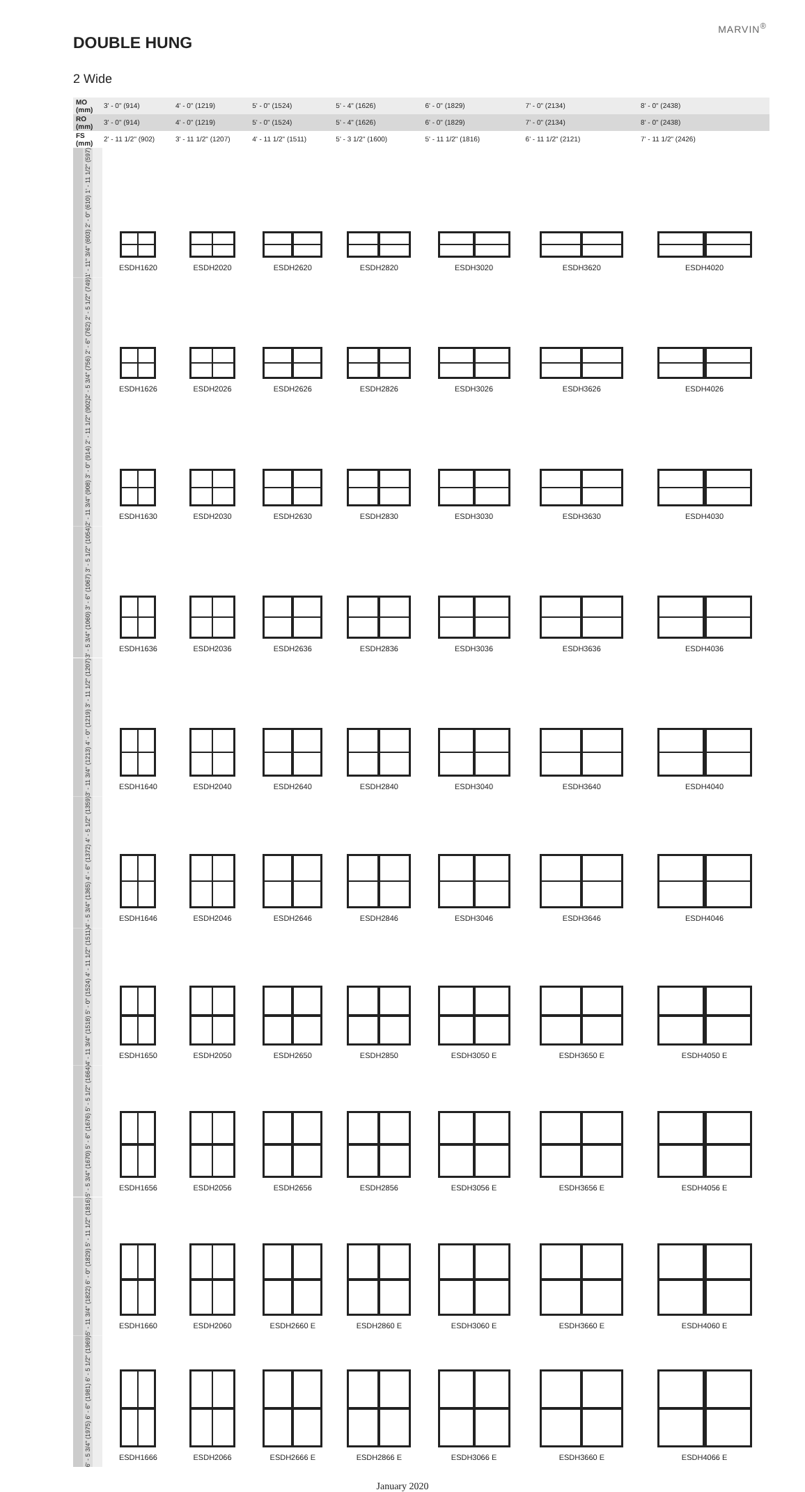MARVIN<sup>®</sup>
DOUBLE HUNG
2 Wide
| MO (mm) | 3' - 0" (914) | 4' - 0" (1219) | 5' - 0" (1524) | 5' - 4" (1626) | 6' - 0" (1829) | 7' - 0" (2134) | 8' - 0" (2438) |
| RO (mm) | 3' - 0" (914) | 4' - 0" (1219) | 5' - 0" (1524) | 5' - 4" (1626) | 6' - 0" (1829) | 7' - 0" (2134) | 8' - 0" (2438) |
| FS (mm) | 2' - 11 1/2" (902) | 3' - 11 1/2" (1207) | 4' - 11 1/2" (1511) | 5' - 3 1/2" (1600) | 5' - 11 1/2" (1816) | 6' - 11 1/2" (2121) | 7' - 11 1/2" (2426) |
| 1' - 11" 3/4" (603) 2' - 0" (610) 1' - 11 1/2" (597) | ESDH1620 | ESDH2020 | ESDH2620 | ESDH2820 | ESDH3020 | ESDH3620 | ESDH4020 |
| 2' - 5 3/4" (756) 2' - 6" (762) 2' - 5 1/2" (749) | ESDH1626 | ESDH2026 | ESDH2626 | ESDH2826 | ESDH3026 | ESDH3626 | ESDH4026 |
| 2' - 11 3/4" (908) 3' - 0" (914) 2' - 11 1/2" (902) | ESDH1630 | ESDH2030 | ESDH2630 | ESDH2830 | ESDH3030 | ESDH3630 | ESDH4030 |
| 3' - 5 3/4" (1060) 3' - 6" (1067) 3' - 5 1/2" (1054) | ESDH1636 | ESDH2036 | ESDH2636 | ESDH2836 | ESDH3036 | ESDH3636 | ESDH4036 |
| 3' - 11 3/4" (1213) 4' - 0" (1219) 3' - 11 1/2" (1207) | ESDH1640 | ESDH2040 | ESDH2640 | ESDH2840 | ESDH3040 | ESDH3640 | ESDH4040 |
| 4' - 5 3/4" (1365) 4' - 6" (1372) 4' - 5 1/2" (1359) | ESDH1646 | ESDH2046 | ESDH2646 | ESDH2846 | ESDH3046 | ESDH3646 | ESDH4046 |
| 4' - 11 3/4" (1518) 5' - 0" (1524) 4' - 11 1/2" (1511) | ESDH1650 | ESDH2050 | ESDH2650 | ESDH2850 | ESDH3050 E | ESDH3650 E | ESDH4050 E |
| 5' - 5 3/4" (1670) 5' - 6" (1676) 5' - 5 1/2" (1664) | ESDH1656 | ESDH2056 | ESDH2656 | ESDH2856 | ESDH3056 E | ESDH3656 E | ESDH4056 E |
| 5' - 11 3/4" (1822) 6' - 0" (1829) 5' - 11 1/2" (1816) | ESDH1660 | ESDH2060 | ESDH2660 E | ESDH2860 E | ESDH3060 E | ESDH3660 E | ESDH4060 E |
| 6' - 5 3/4" (1975) 6' - 6" (1981) 6' - 5 1/2" (1969) | ESDH1666 | ESDH2066 | ESDH2666 E | ESDH2866 E | ESDH3066 E | ESDH3660 E | ESDH4066 E |
January 2020